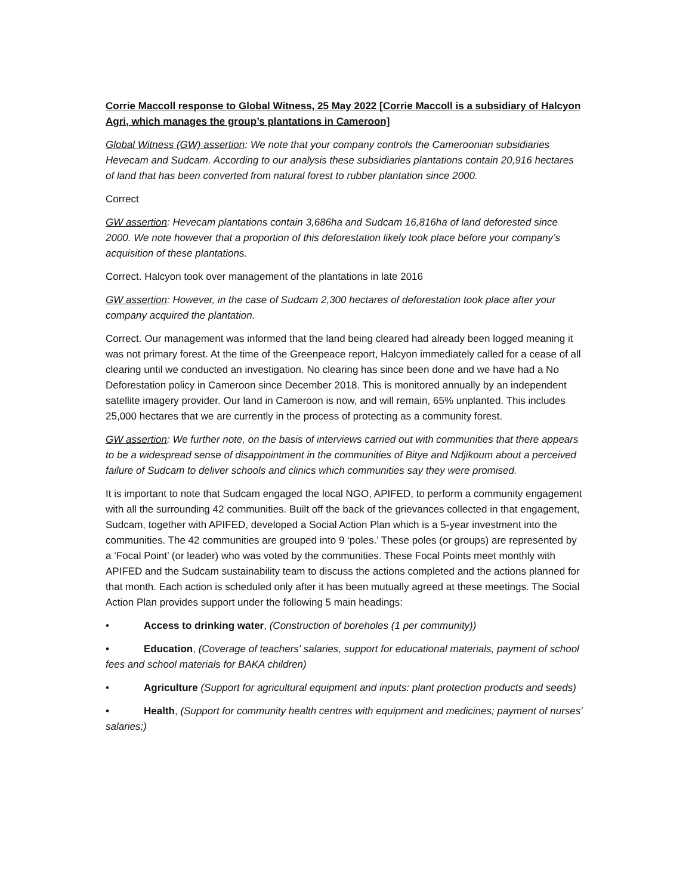Corrie Maccoll response to Global Witness, 25 May 2022 [Corrie Maccoll is a subsidiary of Halcyon Agri, which manages the group’s plantations in Cameroon]
Global Witness (GW) assertion: We note that your company controls the Cameroonian subsidiaries Hevecam and Sudcam. According to our analysis these subsidiaries plantations contain 20,916 hectares of land that has been converted from natural forest to rubber plantation since 2000.
Correct
GW assertion: Hevecam plantations contain 3,686ha and Sudcam 16,816ha of land deforested since 2000. We note however that a proportion of this deforestation likely took place before your company’s acquisition of these plantations.
Correct. Halcyon took over management of the plantations in late 2016
GW assertion: However, in the case of Sudcam 2,300 hectares of deforestation took place after your company acquired the plantation.
Correct. Our management was informed that the land being cleared had already been logged meaning it was not primary forest. At the time of the Greenpeace report, Halcyon immediately called for a cease of all clearing until we conducted an investigation. No clearing has since been done and we have had a No Deforestation policy in Cameroon since December 2018. This is monitored annually by an independent satellite imagery provider. Our land in Cameroon is now, and will remain, 65% unplanted. This includes 25,000 hectares that we are currently in the process of protecting as a community forest.
GW assertion: We further note, on the basis of interviews carried out with communities that there appears to be a widespread sense of disappointment in the communities of Bitye and Ndjikoum about a perceived failure of Sudcam to deliver schools and clinics which communities say they were promised.
It is important to note that Sudcam engaged the local NGO, APIFED, to perform a community engagement with all the surrounding 42 communities. Built off the back of the grievances collected in that engagement, Sudcam, together with APIFED, developed a Social Action Plan which is a 5-year investment into the communities. The 42 communities are grouped into 9 ‘poles.’ These poles (or groups) are represented by a ‘Focal Point’ (or leader) who was voted by the communities. These Focal Points meet monthly with APIFED and the Sudcam sustainability team to discuss the actions completed and the actions planned for that month. Each action is scheduled only after it has been mutually agreed at these meetings. The Social Action Plan provides support under the following 5 main headings:
• Access to drinking water, (Construction of boreholes (1 per community))
• Education, (Coverage of teachers' salaries, support for educational materials, payment of school fees and school materials for BAKA children)
• Agriculture (Support for agricultural equipment and inputs: plant protection products and seeds)
• Health, (Support for community health centres with equipment and medicines; payment of nurses' salaries;)